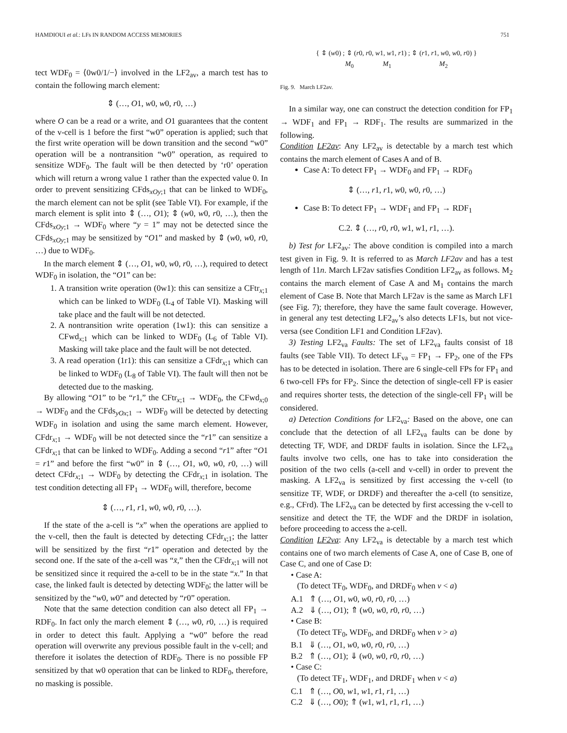HAMDIOUI et al.: LFs IN RANDOM ACCESS MEMORIES 751
tect WDF<sub>0</sub> = ⟨0w0/1/−⟩ involved in the LF2<sub>av</sub>, a march test has to contain the following march element:
⇕ (…, O1, w0, w0, r0, …)
where O can be a read or a write, and O1 guarantees that the content of the v-cell is 1 before the first “w0” operation is applied; such that the first write operation will be down transition and the second “w0” operation will be a nontransition “w0” operation, as required to sensitize WDF<sub>0</sub>. The fault will be then detected by ‘r0’ operation which will return a wrong value 1 rather than the expected value 0. In order to prevent sensitizing CFds<sub>xOy;1</sub> that can be linked to WDF<sub>0</sub>, the march element can not be split (see Table VI). For example, if the march element is split into ⇕ (…, O1); ⇕ (w0, w0, r0, …), then the CFds<sub>xOy;1</sub> → WDF<sub>0</sub> where “y = 1” may not be detected since the CFds<sub>xOy;1</sub> may be sensitized by “O1” and masked by ⇕ (w0, w0, r0, …) due to WDF<sub>0</sub>.
In the march element ⇕ (…, O1, w0, w0, r0, …), required to detect WDF<sub>0</sub> in isolation, the “O1” can be:
1. A transition write operation (0w1): this can sensitize a CFtr<sub>x;1</sub> which can be linked to WDF<sub>0</sub> (L<sub>4</sub> of Table VI). Masking will take place and the fault will be not detected.
2. A nontransition write operation (1w1): this can sensitize a CFwd<sub>x;1</sub> which can be linked to WDF<sub>0</sub> (L<sub>6</sub> of Table VI). Masking will take place and the fault will be not detected.
3. A read operation (1r1): this can sensitize a CFdr<sub>x;1</sub> which can be linked to WDF<sub>0</sub> (L<sub>8</sub> of Table VI). The fault will then not be detected due to the masking.
By allowing “O1” to be “r1,” the CFtr<sub>x;1</sub> → WDF<sub>0</sub>, the CFwd<sub>x;0</sub> → WDF<sub>0</sub> and the CFds<sub>yOx;1</sub> → WDF<sub>0</sub> will be detected by detecting WDF<sub>0</sub> in isolation and using the same march element. However, CFdr<sub>x;1</sub> → WDF<sub>0</sub> will be not detected since the “r1” can sensitize a CFdr<sub>x;1</sub> that can be linked to WDF<sub>0</sub>. Adding a second “r1” after “O1 = r1” and before the first “w0” in ⇕ (…, O1, w0, w0, r0, …) will detect CFdr<sub>x;1</sub> → WDF<sub>0</sub> by detecting the CFdr<sub>x;1</sub> in isolation. The test condition detecting all FP<sub>1</sub> → WDF<sub>0</sub> will, therefore, become
⇕ (…, r1, r1, w0, w0, r0, …).
If the state of the a-cell is “x” when the operations are applied to the v-cell, then the fault is detected by detecting CFdr<sub>x;1</sub>; the latter will be sensitized by the first “r1” operation and detected by the second one. If the sate of the a-cell was “x̄,” then the CFdr<sub>x;1</sub> will not be sensitized since it required the a-cell to be in the state “x.” In that case, the linked fault is detected by detecting WDF<sub>0</sub>; the latter will be sensitized by the “w0, w0” and detected by “r0” operation.
Note that the same detection condition can also detect all FP<sub>1</sub> → RDF<sub>0</sub>. In fact only the march element ⇕ (…, w0, r0, …) is required in order to detect this fault. Applying a “w0” before the read operation will overwrite any previous possible fault in the v-cell; and therefore it isolates the detection of RDF<sub>0</sub>. There is no possible FP sensitized by that w0 operation that can be linked to RDF<sub>0</sub>, therefore, no masking is possible.
{ ⇕ (w0) ; ⇕ (r0, r0, w1, w1, r1) ; ⇕ (r1, r1, w0, w0, r0) }
M<sub>0</sub> M<sub>1</sub> M<sub>2</sub>
Fig. 9. March LF2av.
In a similar way, one can construct the detection condition for FP<sub>1</sub> → WDF<sub>1</sub> and FP<sub>1</sub> → RDF<sub>1</sub>. The results are summarized in the following.
Condition LF2av: Any LF2<sub>av</sub> is detectable by a march test which contains the march element of Cases A and of B.
Case A: To detect FP<sub>1</sub> → WDF<sub>0</sub> and FP<sub>1</sub> → RDF<sub>0</sub>
⇕ (…, r1, r1, w0, w0, r0, …)
Case B: To detect FP<sub>1</sub> → WDF<sub>1</sub> and FP<sub>1</sub> → RDF<sub>1</sub>
C.2. ⇕ (…, r0, r0, w1, w1, r1, …).
b) Test for LF2<sub>av</sub>: The above condition is compiled into a march test given in Fig. 9. It is referred to as March LF2av and has a test length of 11n. March LF2av satisfies Condition LF2<sub>av</sub> as follows. M<sub>2</sub> contains the march element of Case A and M<sub>1</sub> contains the march element of Case B. Note that March LF2av is the same as March LF1 (see Fig. 7); therefore, they have the same fault coverage. However, in general any test detecting LF2<sub>av</sub>’s also detects LF1s, but not vice-versa (see Condition LF1 and Condition LF2av).
3) Testing LF2<sub>va</sub> Faults: The set of LF2<sub>va</sub> faults consist of 18 faults (see Table VII). To detect LF<sub>va</sub> = FP<sub>1</sub> → FP<sub>2</sub>, one of the FPs has to be detected in isolation. There are 6 single-cell FPs for FP<sub>1</sub> and 6 two-cell FPs for FP<sub>2</sub>. Since the detection of single-cell FP is easier and requires shorter tests, the detection of the single-cell FP<sub>1</sub> will be considered.
a) Detection Conditions for LF2<sub>va</sub>: Based on the above, one can conclude that the detection of all LF2<sub>va</sub> faults can be done by detecting TF, WDF, and DRDF faults in isolation. Since the LF2<sub>va</sub> faults involve two cells, one has to take into consideration the position of the two cells (a-cell and v-cell) in order to prevent the masking. A LF2<sub>va</sub> is sensitized by first accessing the v-cell (to sensitize TF, WDF, or DRDF) and thereafter the a-cell (to sensitize, e.g., CFrd). The LF2<sub>va</sub> can be detected by first accessing the v-cell to sensitize and detect the TF, the WDF and the DRDF in isolation, before proceeding to access the a-cell.
Condition LF2va: Any LF2<sub>va</sub> is detectable by a march test which contains one of two march elements of Case A, one of Case B, one of Case C, and one of Case D:
• Case A:
(To detect TF<sub>0</sub>, WDF<sub>0</sub>, and DRDF<sub>0</sub> when v < a)
A.1 ⇑ (…, O1, w0, w0, r0, r0, …)
A.2 ⇓ (…, O1); ⇑ (w0, w0, r0, r0, …)
• Case B:
(To detect TF<sub>0</sub>, WDF<sub>0</sub>, and DRDF<sub>0</sub> when v > a)
B.1 ⇓ (…, O1, w0, w0, r0, r0, …)
B.2 ⇑ (…, O1); ⇓ (w0, w0, r0, r0, …)
• Case C:
(To detect TF<sub>1</sub>, WDF<sub>1</sub>, and DRDF<sub>1</sub> when v < a)
C.1 ⇑ (…, O0, w1, w1, r1, r1, …)
C.2 ⇓ (…, O0); ⇑ (w1, w1, r1, r1, …)